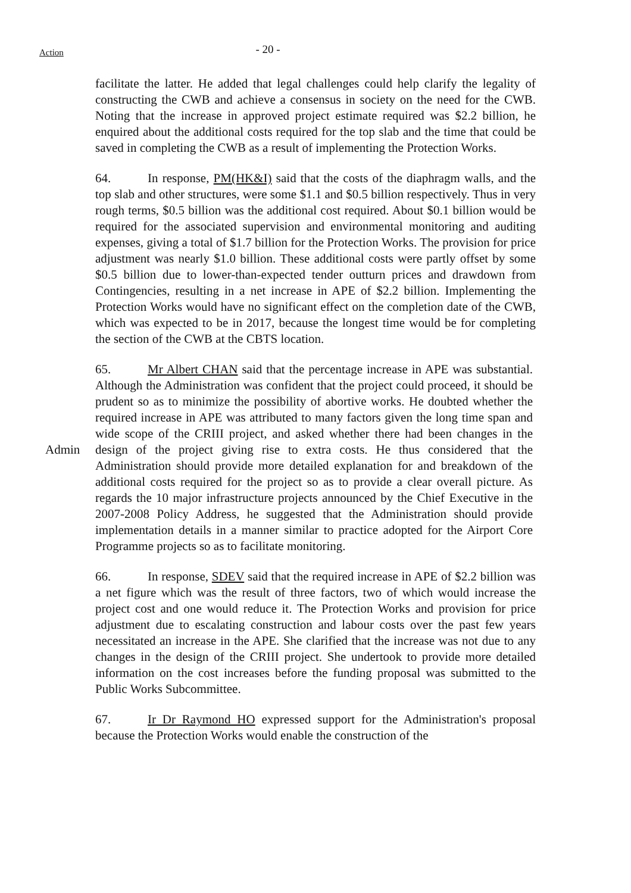Action
- 20 -
facilitate the latter. He added that legal challenges could help clarify the legality of constructing the CWB and achieve a consensus in society on the need for the CWB. Noting that the increase in approved project estimate required was $2.2 billion, he enquired about the additional costs required for the top slab and the time that could be saved in completing the CWB as a result of implementing the Protection Works.
64. In response, PM(HK&I) said that the costs of the diaphragm walls, and the top slab and other structures, were some $1.1 and $0.5 billion respectively. Thus in very rough terms, $0.5 billion was the additional cost required. About $0.1 billion would be required for the associated supervision and environmental monitoring and auditing expenses, giving a total of $1.7 billion for the Protection Works. The provision for price adjustment was nearly $1.0 billion. These additional costs were partly offset by some $0.5 billion due to lower-than-expected tender outturn prices and drawdown from Contingencies, resulting in a net increase in APE of $2.2 billion. Implementing the Protection Works would have no significant effect on the completion date of the CWB, which was expected to be in 2017, because the longest time would be for completing the section of the CWB at the CBTS location.
Admin
65. Mr Albert CHAN said that the percentage increase in APE was substantial. Although the Administration was confident that the project could proceed, it should be prudent so as to minimize the possibility of abortive works. He doubted whether the required increase in APE was attributed to many factors given the long time span and wide scope of the CRIII project, and asked whether there had been changes in the design of the project giving rise to extra costs. He thus considered that the Administration should provide more detailed explanation for and breakdown of the additional costs required for the project so as to provide a clear overall picture. As regards the 10 major infrastructure projects announced by the Chief Executive in the 2007-2008 Policy Address, he suggested that the Administration should provide implementation details in a manner similar to practice adopted for the Airport Core Programme projects so as to facilitate monitoring.
66. In response, SDEV said that the required increase in APE of $2.2 billion was a net figure which was the result of three factors, two of which would increase the project cost and one would reduce it. The Protection Works and provision for price adjustment due to escalating construction and labour costs over the past few years necessitated an increase in the APE. She clarified that the increase was not due to any changes in the design of the CRIII project. She undertook to provide more detailed information on the cost increases before the funding proposal was submitted to the Public Works Subcommittee.
67. Ir Dr Raymond HO expressed support for the Administration's proposal because the Protection Works would enable the construction of the